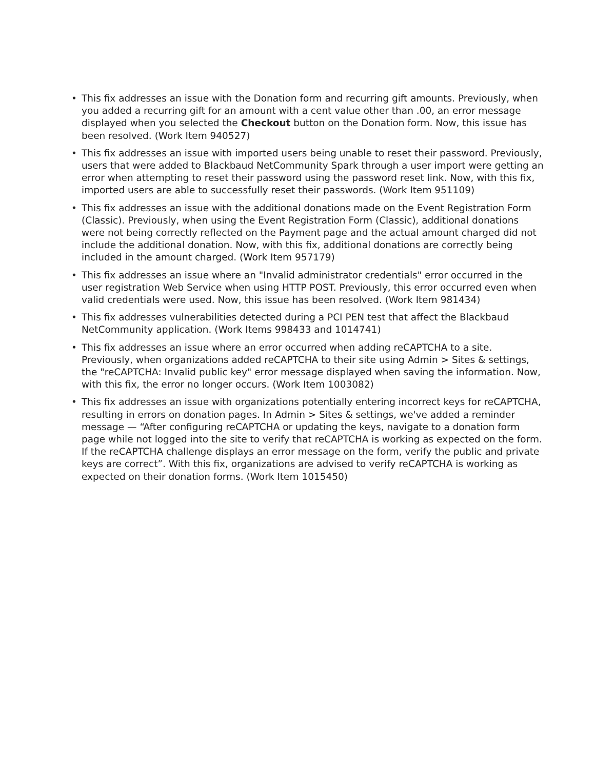• This fix addresses an issue with the Donation form and recurring gift amounts. Previously, when you added a recurring gift for an amount with a cent value other than .00, an error message displayed when you selected the Checkout button on the Donation form. Now, this issue has been resolved. (Work Item 940527)
• This fix addresses an issue with imported users being unable to reset their password. Previously, users that were added to Blackbaud NetCommunity Spark through a user import were getting an error when attempting to reset their password using the password reset link. Now, with this fix, imported users are able to successfully reset their passwords. (Work Item 951109)
• This fix addresses an issue with the additional donations made on the Event Registration Form (Classic). Previously, when using the Event Registration Form (Classic), additional donations were not being correctly reflected on the Payment page and the actual amount charged did not include the additional donation. Now, with this fix, additional donations are correctly being included in the amount charged. (Work Item 957179)
• This fix addresses an issue where an "Invalid administrator credentials" error occurred in the user registration Web Service when using HTTP POST. Previously, this error occurred even when valid credentials were used. Now, this issue has been resolved. (Work Item 981434)
• This fix addresses vulnerabilities detected during a PCI PEN test that affect the Blackbaud NetCommunity application. (Work Items 998433 and 1014741)
• This fix addresses an issue where an error occurred when adding reCAPTCHA to a site. Previously, when organizations added reCAPTCHA to their site using Admin > Sites & settings, the "reCAPTCHA: Invalid public key" error message displayed when saving the information. Now, with this fix, the error no longer occurs. (Work Item 1003082)
• This fix addresses an issue with organizations potentially entering incorrect keys for reCAPTCHA, resulting in errors on donation pages. In Admin > Sites & settings, we've added a reminder message — “After configuring reCAPTCHA or updating the keys, navigate to a donation form page while not logged into the site to verify that reCAPTCHA is working as expected on the form. If the reCAPTCHA challenge displays an error message on the form, verify the public and private keys are correct”. With this fix, organizations are advised to verify reCAPTCHA is working as expected on their donation forms. (Work Item 1015450)